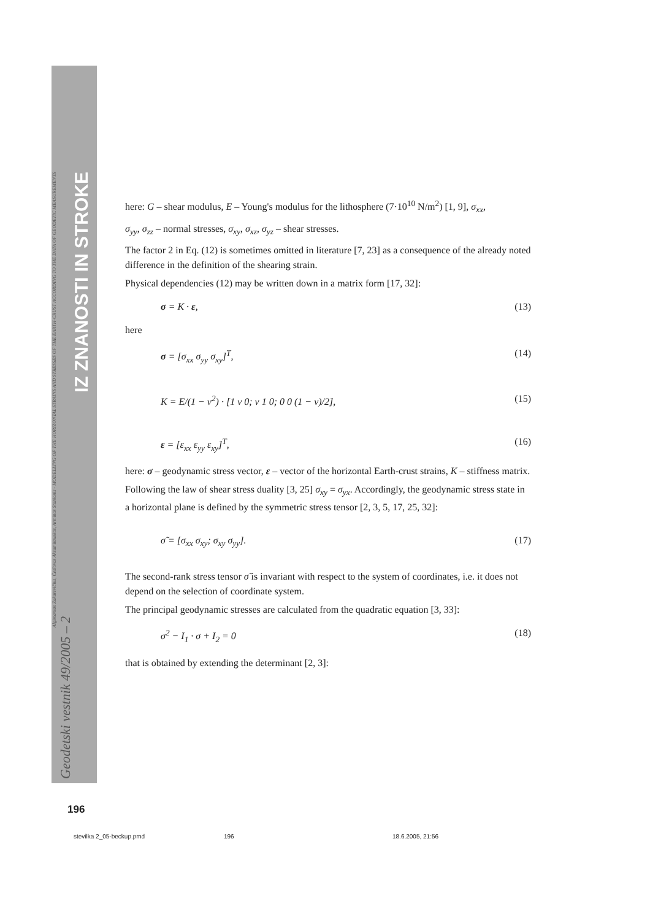Algimantas Zakarevičius, Česlovas Aksamitauskas, Arminas Stanionis - MODELLING OF THE HORIZONTAL STRAINS AND STRESSES OF THE EARTH-CRUST ACCORDING TO THE DATA OF GEODETIC MEASUREMENTS
Geodetski vestnik 49/2005 – 2
IZ ZNANOSTI IN STROKE
here: G – shear modulus, E – Young's modulus for the lithosphere (7·10<sup>10</sup> N/m<sup>2</sup>) [1, 9], σ<sub>xx</sub>,
σ<sub>yy</sub>, σ<sub>zz</sub> – normal stresses, σ<sub>xy</sub>, σ<sub>xz</sub>, σ<sub>yz</sub> – shear stresses.
The factor 2 in Eq. (12) is sometimes omitted in literature [7, 23] as a consequence of the already noted difference in the definition of the shearing strain.
Physical dependencies (12) may be written down in a matrix form [17, 32]:
σ = K · ε, (13)
here
σ = [σ<sub>xx</sub> σ<sub>yy</sub> σ<sub>xy</sub>]<sup>T</sup>, (14)
K = E/(1 − v<sup>2</sup>) · [1 v 0; v 1 0; 0 0 (1 − v)/2], (15)
ε = [ε<sub>xx</sub> ε<sub>yy</sub> ε<sub>xy</sub>]<sup>T</sup>, (16)
here: σ – geodynamic stress vector, ε – vector of the horizontal Earth-crust strains, K – stiffness matrix.
Following the law of shear stress duality [3, 25] σ<sub>xy</sub> = σ<sub>yx</sub>. Accordingly, the geodynamic stress state in a horizontal plane is defined by the symmetric stress tensor [2, 3, 5, 17, 25, 32]:
σ̃ = [σ<sub>xx</sub> σ<sub>xy</sub>; σ<sub>xy</sub> σ<sub>yy</sub>]. (17)
The second-rank stress tensor σ̃ is invariant with respect to the system of coordinates, i.e. it does not depend on the selection of coordinate system.
The principal geodynamic stresses are calculated from the quadratic equation [3, 33]:
σ<sup>2</sup> − I<sub>1</sub> · σ + I<sub>2</sub> = 0 (18)
that is obtained by extending the determinant [2, 3]:
196
stevilka 2_05-beckup.pmd 196 18.6.2005, 21:56